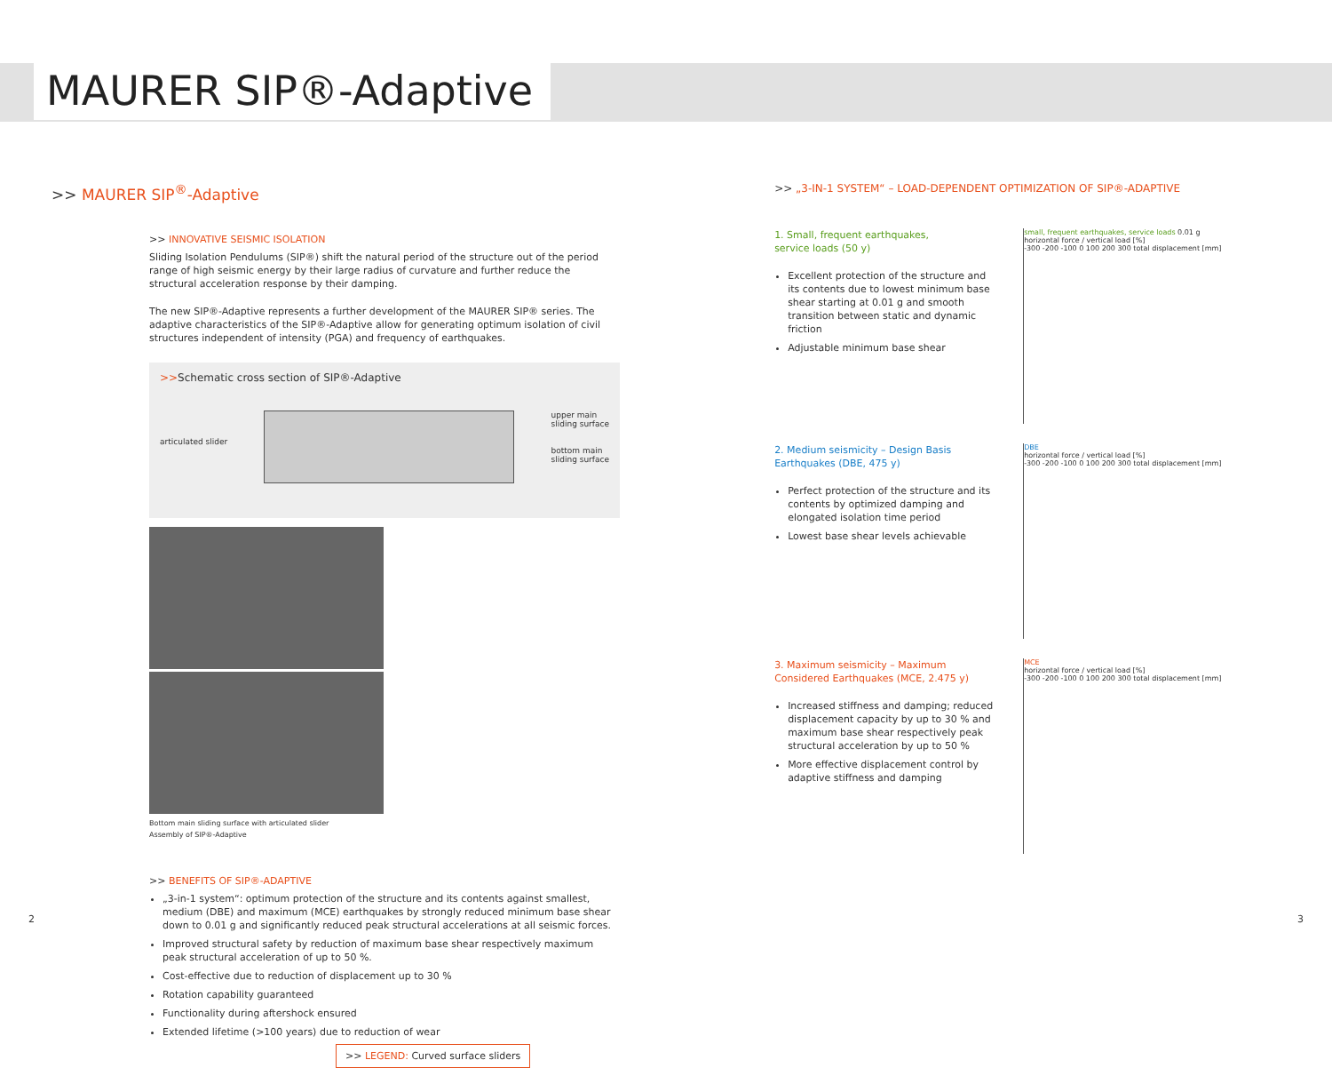MAURER SIP®-Adaptive
>> MAURER SIP<sup>®</sup>-Adaptive
>> INNOVATIVE SEISMIC ISOLATION
Sliding Isolation Pendulums (SIP®) shift the natural period of the structure out of the period range of high seismic energy by their large radius of curvature and further reduce the structural acceleration response by their damping.
The new SIP®-Adaptive represents a further development of the MAURER SIP® series. The adaptive characteristics of the SIP®-Adaptive allow for generating optimum isolation of civil structures independent of intensity (PGA) and frequency of earthquakes.
>>Schematic cross section of SIP®-Adaptive
articulated slider upper main
sliding surface
bottom main
sliding surface
Bottom main sliding surface with articulated slider Assembly of SIP®-Adaptive
>> BENEFITS OF SIP®-ADAPTIVE
„3-in-1 system“: optimum protection of the structure and its contents against smallest, medium (DBE) and maximum (MCE) earthquakes by strongly reduced minimum base shear down to 0.01 g and significantly reduced peak structural accelerations at all seismic forces.
Improved structural safety by reduction of maximum base shear respectively maximum peak structural acceleration of up to 50 %.
Cost-effective due to reduction of displacement up to 30 %
Rotation capability guaranteed
Functionality during aftershock ensured
Extended lifetime (>100 years) due to reduction of wear
>> LEGEND: Curved surface sliders
>> „3-IN-1 SYSTEM“ – LOAD-DEPENDENT OPTIMIZATION OF SIP®-ADAPTIVE
1. Small, frequent earthquakes,
service loads (50 y)
Excellent protection of the structure and its contents due to lowest minimum base shear starting at 0.01 g and smooth transition between static and dynamic friction
Adjustable minimum base shear
small, frequent earthquakes, service loads 0.01 g
horizontal force / vertical load [%]
-300 -200 -100 0 100 200 300 total displacement [mm]
2. Medium seismicity – Design Basis Earthquakes (DBE, 475 y)
Perfect protection of the structure and its contents by optimized damping and elongated isolation time period
Lowest base shear levels achievable
DBE
horizontal force / vertical load [%]
-300 -200 -100 0 100 200 300 total displacement [mm]
3. Maximum seismicity – Maximum Considered Earthquakes (MCE, 2.475 y)
Increased stiffness and damping; reduced displacement capacity by up to 30 % and maximum base shear respectively peak structural acceleration by up to 50 %
More effective displacement control by adaptive stiffness and damping
MCE
horizontal force / vertical load [%]
-300 -200 -100 0 100 200 300 total displacement [mm]
2 3